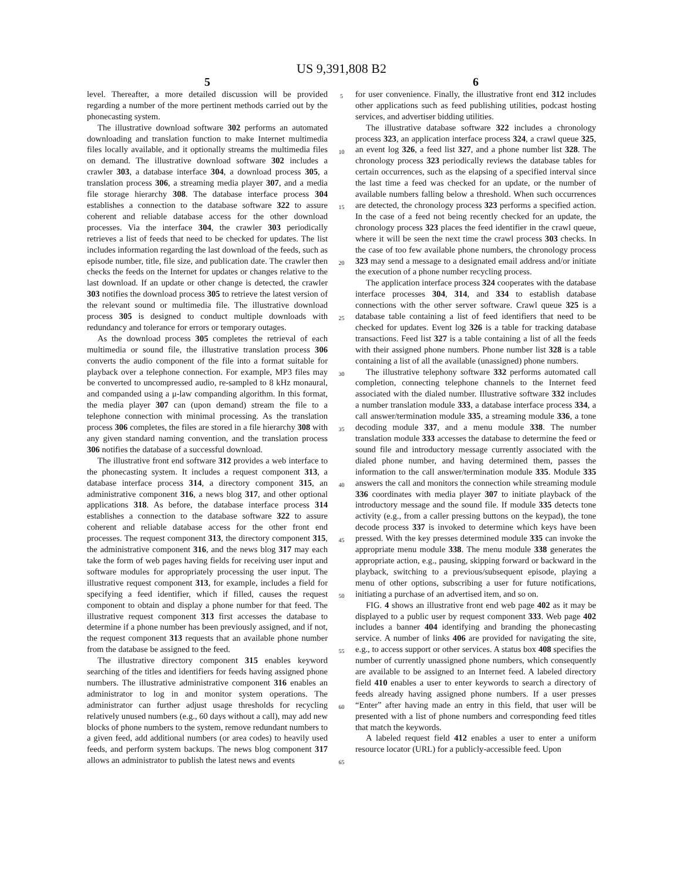US 9,391,808 B2
5
level. Thereafter, a more detailed discussion will be provided regarding a number of the more pertinent methods carried out by the phonecasting system.
The illustrative download software 302 performs an automated downloading and translation function to make Internet multimedia files locally available, and it optionally streams the multimedia files on demand. The illustrative download software 302 includes a crawler 303, a database interface 304, a download process 305, a translation process 306, a streaming media player 307, and a media file storage hierarchy 308. The database interface process 304 establishes a connection to the database software 322 to assure coherent and reliable database access for the other download processes. Via the interface 304, the crawler 303 periodically retrieves a list of feeds that need to be checked for updates. The list includes information regarding the last download of the feeds, such as episode number, title, file size, and publication date. The crawler then checks the feeds on the Internet for updates or changes relative to the last download. If an update or other change is detected, the crawler 303 notifies the download process 305 to retrieve the latest version of the relevant sound or multimedia file. The illustrative download process 305 is designed to conduct multiple downloads with redundancy and tolerance for errors or temporary outages.
As the download process 305 completes the retrieval of each multimedia or sound file, the illustrative translation process 306 converts the audio component of the file into a format suitable for playback over a telephone connection. For example, MP3 files may be converted to uncompressed audio, re-sampled to 8 kHz monaural, and companded using a μ-law companding algorithm. In this format, the media player 307 can (upon demand) stream the file to a telephone connection with minimal processing. As the translation process 306 completes, the files are stored in a file hierarchy 308 with any given standard naming convention, and the translation process 306 notifies the database of a successful download.
The illustrative front end software 312 provides a web interface to the phonecasting system. It includes a request component 313, a database interface process 314, a directory component 315, an administrative component 316, a news blog 317, and other optional applications 318. As before, the database interface process 314 establishes a connection to the database software 322 to assure coherent and reliable database access for the other front end processes. The request component 313, the directory component 315, the administrative component 316, and the news blog 317 may each take the form of web pages having fields for receiving user input and software modules for appropriately processing the user input. The illustrative request component 313, for example, includes a field for specifying a feed identifier, which if filled, causes the request component to obtain and display a phone number for that feed. The illustrative request component 313 first accesses the database to determine if a phone number has been previously assigned, and if not, the request component 313 requests that an available phone number from the database be assigned to the feed.
The illustrative directory component 315 enables keyword searching of the titles and identifiers for feeds having assigned phone numbers. The illustrative administrative component 316 enables an administrator to log in and monitor system operations. The administrator can further adjust usage thresholds for recycling relatively unused numbers (e.g., 60 days without a call), may add new blocks of phone numbers to the system, remove redundant numbers to a given feed, add additional numbers (or area codes) to heavily used feeds, and perform system backups. The news blog component 317 allows an administrator to publish the latest news and events
5
10
15
20
25
30
35
40
45
50
55
60
65
6
for user convenience. Finally, the illustrative front end 312 includes other applications such as feed publishing utilities, podcast hosting services, and advertiser bidding utilities.
The illustrative database software 322 includes a chronology process 323, an application interface process 324, a crawl queue 325, an event log 326, a feed list 327, and a phone number list 328. The chronology process 323 periodically reviews the database tables for certain occurrences, such as the elapsing of a specified interval since the last time a feed was checked for an update, or the number of available numbers falling below a threshold. When such occurrences are detected, the chronology process 323 performs a specified action. In the case of a feed not being recently checked for an update, the chronology process 323 places the feed identifier in the crawl queue, where it will be seen the next time the crawl process 303 checks. In the case of too few available phone numbers, the chronology process 323 may send a message to a designated email address and/or initiate the execution of a phone number recycling process.
The application interface process 324 cooperates with the database interface processes 304, 314, and 334 to establish database connections with the other server software. Crawl queue 325 is a database table containing a list of feed identifiers that need to be checked for updates. Event log 326 is a table for tracking database transactions. Feed list 327 is a table containing a list of all the feeds with their assigned phone numbers. Phone number list 328 is a table containing a list of all the available (unassigned) phone numbers.
The illustrative telephony software 332 performs automated call completion, connecting telephone channels to the Internet feed associated with the dialed number. Illustrative software 332 includes a number translation module 333, a database interface process 334, a call answer/termination module 335, a streaming module 336, a tone decoding module 337, and a menu module 338. The number translation module 333 accesses the database to determine the feed or sound file and introductory message currently associated with the dialed phone number, and having determined them, passes the information to the call answer/termination module 335. Module 335 answers the call and monitors the connection while streaming module 336 coordinates with media player 307 to initiate playback of the introductory message and the sound file. If module 335 detects tone activity (e.g., from a caller pressing buttons on the keypad), the tone decode process 337 is invoked to determine which keys have been pressed. With the key presses determined module 335 can invoke the appropriate menu module 338. The menu module 338 generates the appropriate action, e.g., pausing, skipping forward or backward in the playback, switching to a previous/subsequent episode, playing a menu of other options, subscribing a user for future notifications, initiating a purchase of an advertised item, and so on.
FIG. 4 shows an illustrative front end web page 402 as it may be displayed to a public user by request component 333. Web page 402 includes a banner 404 identifying and branding the phonecasting service. A number of links 406 are provided for navigating the site, e.g., to access support or other services. A status box 408 specifies the number of currently unassigned phone numbers, which consequently are available to be assigned to an Internet feed. A labeled directory field 410 enables a user to enter keywords to search a directory of feeds already having assigned phone numbers. If a user presses “Enter” after having made an entry in this field, that user will be presented with a list of phone numbers and corresponding feed titles that match the keywords.
A labeled request field 412 enables a user to enter a uniform resource locator (URL) for a publicly-accessible feed. Upon